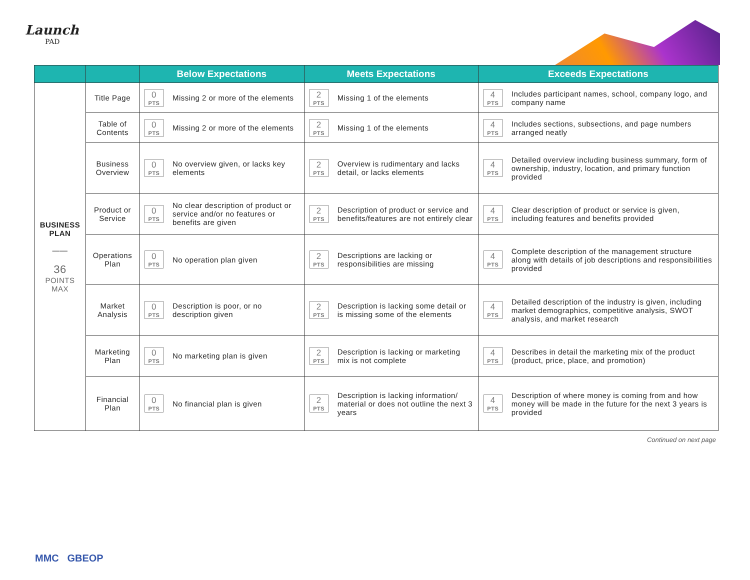Launch
PAD
| | | Below Expectations | Meets Expectations | Exceeds Expectations |
| --- | --- | --- | --- | --- |
| BUSINESS PLAN —— 36 POINTS MAX | Title Page | 0 PTS Missing 2 or more of the elements | 2 PTS Missing 1 of the elements | 4 PTS Includes participant names, school, company logo, and company name |
| | Table of Contents | 0 PTS Missing 2 or more of the elements | 2 PTS Missing 1 of the elements | 4 PTS Includes sections, subsections, and page numbers arranged neatly |
| | Business Overview | 0 PTS No overview given, or lacks key elements | 2 PTS Overview is rudimentary and lacks detail, or lacks elements | 4 PTS Detailed overview including business summary, form of ownership, industry, location, and primary function provided |
| | Product or Service | 0 PTS No clear description of product or service and/or no features or benefits are given | 2 PTS Description of product or service and benefits/features are not entirely clear | 4 PTS Clear description of product or service is given, including features and benefits provided |
| | Operations Plan | 0 PTS No operation plan given | 2 PTS Descriptions are lacking or responsibilities are missing | 4 PTS Complete description of the management structure along with details of job descriptions and responsibilities provided |
| | Market Analysis | 0 PTS Description is poor, or no description given | 2 PTS Description is lacking some detail or is missing some of the elements | 4 PTS Detailed description of the industry is given, including market demographics, competitive analysis, SWOT analysis, and market research |
| | Marketing Plan | 0 PTS No marketing plan is given | 2 PTS Description is lacking or marketing mix is not complete | 4 PTS Describes in detail the marketing mix of the product (product, price, place, and promotion) |
| | Financial Plan | 0 PTS No financial plan is given | 2 PTS Description is lacking information/ material or does not outline the next 3 years | 4 PTS Description of where money is coming from and how money will be made in the future for the next 3 years is provided |
Continued on next page
MMC GBEOP